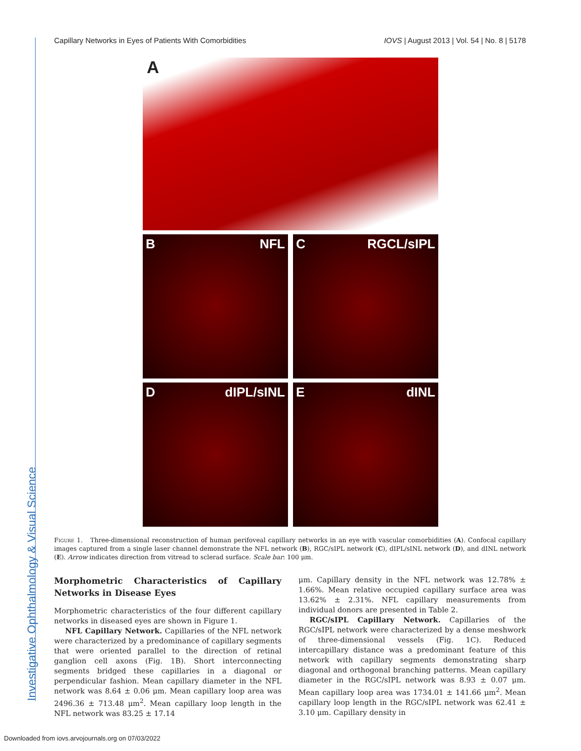Investigative Ophthalmology & Visual Science
Capillary Networks in Eyes of Patients With Comorbidities IOVS | August 2013 | Vol. 54 | No. 8 | 5178
A
B NFL
C RGCL/sIPL
DdIPL/sINL
EdINL
Figure 1. Three-dimensional reconstruction of human perifoveal capillary networks in an eye with vascular comorbidities (A). Confocal capillary images captured from a single laser channel demonstrate the NFL network (B), RGC/sIPL network (C), dIPL/sINL network (D), and dINL network (E). Arrow indicates direction from vitread to sclerad surface. Scale bar: 100 μm.
Morphometric Characteristics of Capillary Networks in Disease Eyes
Morphometric characteristics of the four different capillary networks in diseased eyes are shown in Figure 1.
NFL Capillary Network. Capillaries of the NFL network were characterized by a predominance of capillary segments that were oriented parallel to the direction of retinal ganglion cell axons (Fig. 1B). Short interconnecting segments bridged these capillaries in a diagonal or perpendicular fashion. Mean capillary diameter in the NFL network was 8.64 ± 0.06 μm. Mean capillary loop area was 2496.36 ± 713.48 μm<sup>2</sup>. Mean capillary loop length in the NFL network was 83.25 ± 17.14
μm. Capillary density in the NFL network was 12.78% ± 1.66%. Mean relative occupied capillary surface area was 13.62% ± 2.31%. NFL capillary measurements from individual donors are presented in Table 2.
RGC/sIPL Capillary Network. Capillaries of the RGC/sIPL network were characterized by a dense meshwork of three-dimensional vessels (Fig. 1C). Reduced intercapillary distance was a predominant feature of this network with capillary segments demonstrating sharp diagonal and orthogonal branching patterns. Mean capillary diameter in the RGC/sIPL network was 8.93 ± 0.07 μm. Mean capillary loop area was 1734.01 ± 141.66 μm<sup>2</sup>. Mean capillary loop length in the RGC/sIPL network was 62.41 ± 3.10 μm. Capillary density in
Downloaded from iovs.arvojournals.org on 07/03/2022